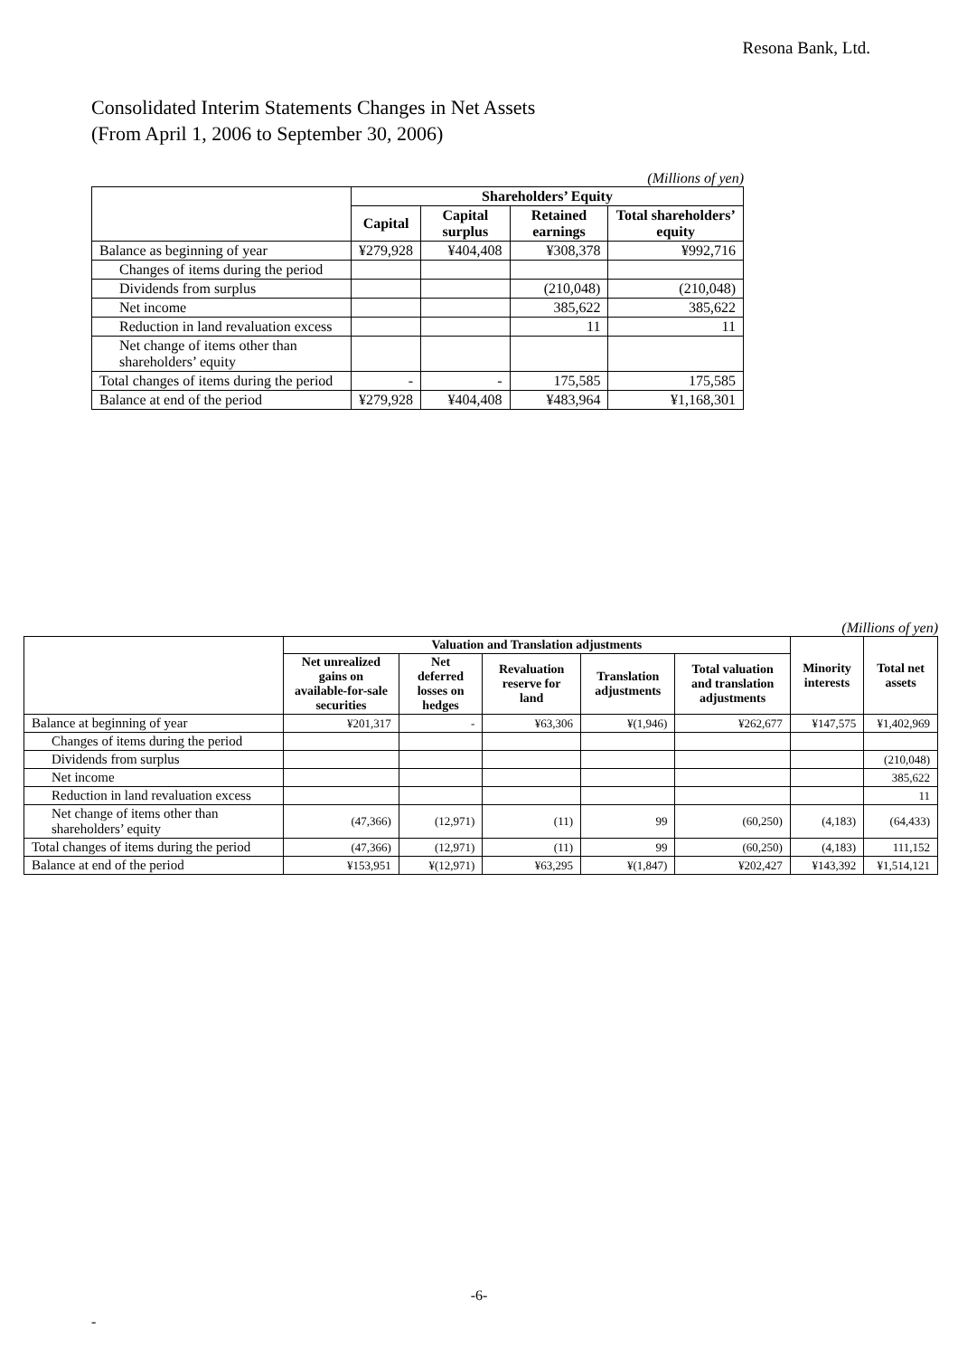Resona Bank, Ltd.
Consolidated Interim Statements Changes in Net Assets
(From April 1, 2006 to September 30, 2006)
(Millions of yen)
| | Shareholders’ Equity | | | |
| --- | --- | --- | --- | --- |
| | Capital | Capital surplus | Retained earnings | Total shareholders’ equity |
| Balance as beginning of year | ¥279,928 | ¥404,408 | ¥308,378 | ¥992,716 |
| Changes of items during the period | | | | |
| Dividends from surplus | | | (210,048) | (210,048) |
| Net income | | | 385,622 | 385,622 |
| Reduction in land revaluation excess | | | 11 | 11 |
| Net change of items other than shareholders’ equity | | | | |
| Total changes of items during the period | - | - | 175,585 | 175,585 |
| Balance at end of the period | ¥279,928 | ¥404,408 | ¥483,964 | ¥1,168,301 |
(Millions of yen)
| | Valuation and Translation adjustments | | | | | Minority interests | Total net assets |
| --- | --- | --- | --- | --- | --- | --- | --- |
| | Net unrealized gains on available-for-sale securities | Net deferred losses on hedges | Revaluation reserve for land | Translation adjustments | Total valuation and translation adjustments | | |
| Balance at beginning of year | ¥201,317 | - | ¥63,306 | ¥(1,946) | ¥262,677 | ¥147,575 | ¥1,402,969 |
| Changes of items during the period | | | | | | | |
| Dividends from surplus | | | | | | | (210,048) |
| Net income | | | | | | | 385,622 |
| Reduction in land revaluation excess | | | | | | | 11 |
| Net change of items other than shareholders’ equity | (47,366) | (12,971) | (11) | 99 | (60,250) | (4,183) | (64,433) |
| Total changes of items during the period | (47,366) | (12,971) | (11) | 99 | (60,250) | (4,183) | 111,152 |
| Balance at end of the period | ¥153,951 | ¥(12,971) | ¥63,295 | ¥(1,847) | ¥202,427 | ¥143,392 | ¥1,514,121 |
-6-
-